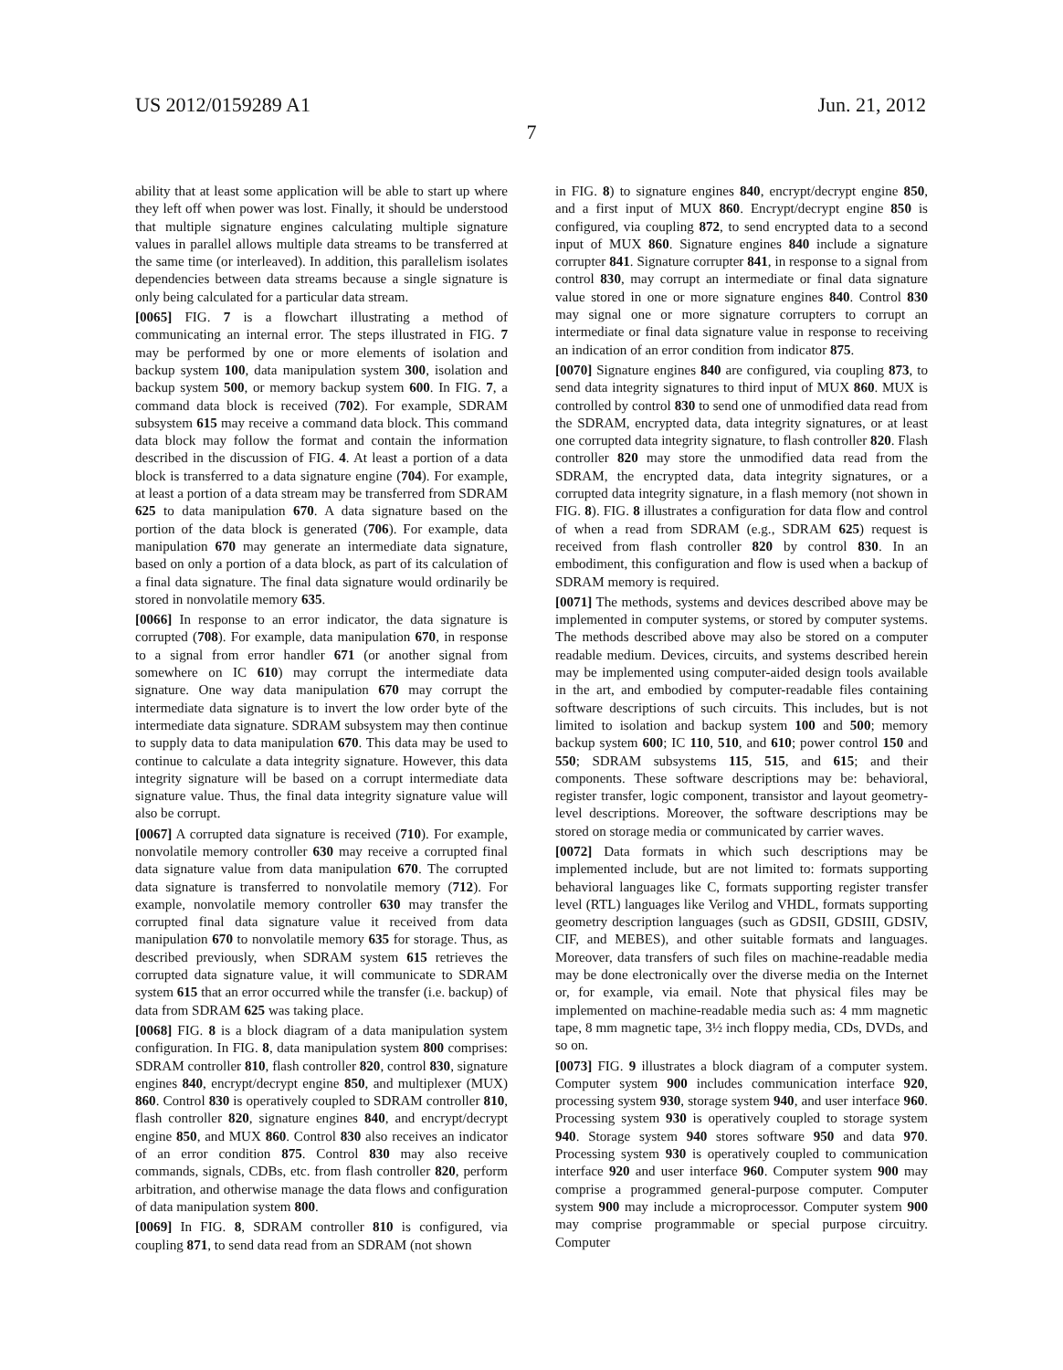US 2012/0159289 A1 Jun. 21, 2012
7
ability that at least some application will be able to start up where they left off when power was lost. Finally, it should be understood that multiple signature engines calculating multiple signature values in parallel allows multiple data streams to be transferred at the same time (or interleaved). In addition, this parallelism isolates dependencies between data streams because a single signature is only being calculated for a particular data stream.
[0065] FIG. 7 is a flowchart illustrating a method of communicating an internal error. The steps illustrated in FIG. 7 may be performed by one or more elements of isolation and backup system 100, data manipulation system 300, isolation and backup system 500, or memory backup system 600. In FIG. 7, a command data block is received (702). For example, SDRAM subsystem 615 may receive a command data block. This command data block may follow the format and contain the information described in the discussion of FIG. 4. At least a portion of a data block is transferred to a data signature engine (704). For example, at least a portion of a data stream may be transferred from SDRAM 625 to data manipulation 670. A data signature based on the portion of the data block is generated (706). For example, data manipulation 670 may generate an intermediate data signature, based on only a portion of a data block, as part of its calculation of a final data signature. The final data signature would ordinarily be stored in nonvolatile memory 635.
[0066] In response to an error indicator, the data signature is corrupted (708). For example, data manipulation 670, in response to a signal from error handler 671 (or another signal from somewhere on IC 610) may corrupt the intermediate data signature. One way data manipulation 670 may corrupt the intermediate data signature is to invert the low order byte of the intermediate data signature. SDRAM subsystem may then continue to supply data to data manipulation 670. This data may be used to continue to calculate a data integrity signature. However, this data integrity signature will be based on a corrupt intermediate data signature value. Thus, the final data integrity signature value will also be corrupt.
[0067] A corrupted data signature is received (710). For example, nonvolatile memory controller 630 may receive a corrupted final data signature value from data manipulation 670. The corrupted data signature is transferred to nonvolatile memory (712). For example, nonvolatile memory controller 630 may transfer the corrupted final data signature value it received from data manipulation 670 to nonvolatile memory 635 for storage. Thus, as described previously, when SDRAM system 615 retrieves the corrupted data signature value, it will communicate to SDRAM system 615 that an error occurred while the transfer (i.e. backup) of data from SDRAM 625 was taking place.
[0068] FIG. 8 is a block diagram of a data manipulation system configuration. In FIG. 8, data manipulation system 800 comprises: SDRAM controller 810, flash controller 820, control 830, signature engines 840, encrypt/decrypt engine 850, and multiplexer (MUX) 860. Control 830 is operatively coupled to SDRAM controller 810, flash controller 820, signature engines 840, and encrypt/decrypt engine 850, and MUX 860. Control 830 also receives an indicator of an error condition 875. Control 830 may also receive commands, signals, CDBs, etc. from flash controller 820, perform arbitration, and otherwise manage the data flows and configuration of data manipulation system 800.
[0069] In FIG. 8, SDRAM controller 810 is configured, via coupling 871, to send data read from an SDRAM (not shown
in FIG. 8) to signature engines 840, encrypt/decrypt engine 850, and a first input of MUX 860. Encrypt/decrypt engine 850 is configured, via coupling 872, to send encrypted data to a second input of MUX 860. Signature engines 840 include a signature corrupter 841. Signature corrupter 841, in response to a signal from control 830, may corrupt an intermediate or final data signature value stored in one or more signature engines 840. Control 830 may signal one or more signature corrupters to corrupt an intermediate or final data signature value in response to receiving an indication of an error condition from indicator 875.
[0070] Signature engines 840 are configured, via coupling 873, to send data integrity signatures to third input of MUX 860. MUX is controlled by control 830 to send one of unmodified data read from the SDRAM, encrypted data, data integrity signatures, or at least one corrupted data integrity signature, to flash controller 820. Flash controller 820 may store the unmodified data read from the SDRAM, the encrypted data, data integrity signatures, or a corrupted data integrity signature, in a flash memory (not shown in FIG. 8). FIG. 8 illustrates a configuration for data flow and control of when a read from SDRAM (e.g., SDRAM 625) request is received from flash controller 820 by control 830. In an embodiment, this configuration and flow is used when a backup of SDRAM memory is required.
[0071] The methods, systems and devices described above may be implemented in computer systems, or stored by computer systems. The methods described above may also be stored on a computer readable medium. Devices, circuits, and systems described herein may be implemented using computer-aided design tools available in the art, and embodied by computer-readable files containing software descriptions of such circuits. This includes, but is not limited to isolation and backup system 100 and 500; memory backup system 600; IC 110, 510, and 610; power control 150 and 550; SDRAM subsystems 115, 515, and 615; and their components. These software descriptions may be: behavioral, register transfer, logic component, transistor and layout geometry-level descriptions. Moreover, the software descriptions may be stored on storage media or communicated by carrier waves.
[0072] Data formats in which such descriptions may be implemented include, but are not limited to: formats supporting behavioral languages like C, formats supporting register transfer level (RTL) languages like Verilog and VHDL, formats supporting geometry description languages (such as GDSII, GDSIII, GDSIV, CIF, and MEBES), and other suitable formats and languages. Moreover, data transfers of such files on machine-readable media may be done electronically over the diverse media on the Internet or, for example, via email. Note that physical files may be implemented on machine-readable media such as: 4 mm magnetic tape, 8 mm magnetic tape, 3½ inch floppy media, CDs, DVDs, and so on.
[0073] FIG. 9 illustrates a block diagram of a computer system. Computer system 900 includes communication interface 920, processing system 930, storage system 940, and user interface 960. Processing system 930 is operatively coupled to storage system 940. Storage system 940 stores software 950 and data 970. Processing system 930 is operatively coupled to communication interface 920 and user interface 960. Computer system 900 may comprise a programmed general-purpose computer. Computer system 900 may include a microprocessor. Computer system 900 may comprise programmable or special purpose circuitry. Computer